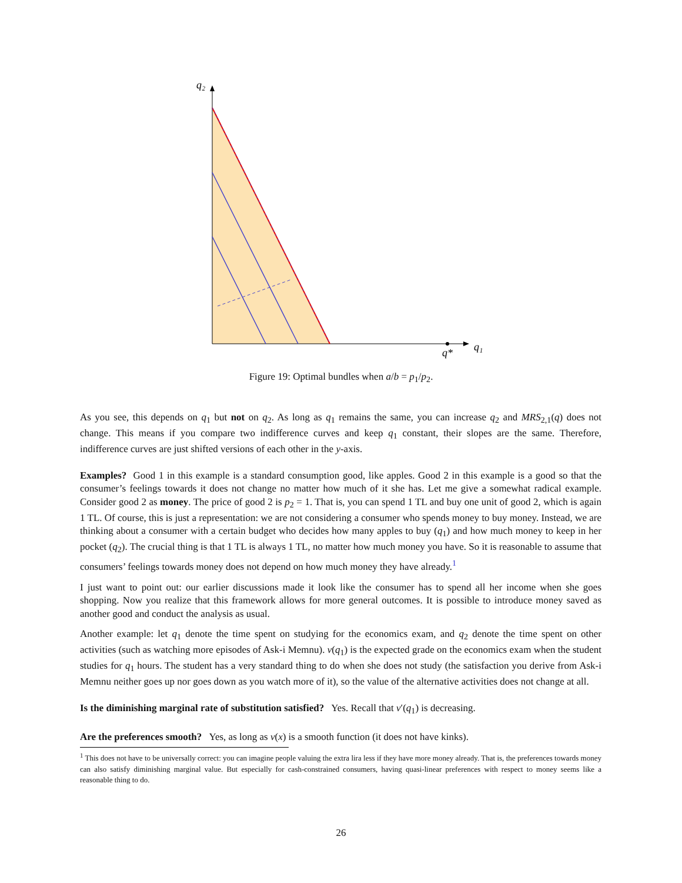q₂
q*
q₁
Figure 19: Optimal bundles when a/b = p<sub>1</sub>/p<sub>2</sub>.
As you see, this depends on q<sub>1</sub> but not on q<sub>2</sub>. As long as q<sub>1</sub> remains the same, you can increase q<sub>2</sub> and MRS<sub>2,1</sub>(q) does not change. This means if you compare two indifference curves and keep q<sub>1</sub> constant, their slopes are the same. Therefore, indifference curves are just shifted versions of each other in the y-axis.
Examples? Good 1 in this example is a standard consumption good, like apples. Good 2 in this example is a good so that the consumer’s feelings towards it does not change no matter how much of it she has. Let me give a somewhat radical example. Consider good 2 as money. The price of good 2 is p<sub>2</sub> = 1. That is, you can spend 1 TL and buy one unit of good 2, which is again 1 TL. Of course, this is just a representation: we are not considering a consumer who spends money to buy money. Instead, we are thinking about a consumer with a certain budget who decides how many apples to buy (q<sub>1</sub>) and how much money to keep in her pocket (q<sub>2</sub>). The crucial thing is that 1 TL is always 1 TL, no matter how much money you have. So it is reasonable to assume that consumers’ feelings towards money does not depend on how much money they have already.<sup>1</sup>
I just want to point out: our earlier discussions made it look like the consumer has to spend all her income when she goes shopping. Now you realize that this framework allows for more general outcomes. It is possible to introduce money saved as another good and conduct the analysis as usual.
Another example: let q<sub>1</sub> denote the time spent on studying for the economics exam, and q<sub>2</sub> denote the time spent on other activities (such as watching more episodes of Ask-i Memnu). v(q<sub>1</sub>) is the expected grade on the economics exam when the student studies for q<sub>1</sub> hours. The student has a very standard thing to do when she does not study (the satisfaction you derive from Ask-i Memnu neither goes up nor goes down as you watch more of it), so the value of the alternative activities does not change at all.
Is the diminishing marginal rate of substitution satisfied? Yes. Recall that v′(q<sub>1</sub>) is decreasing.
Are the preferences smooth? Yes, as long as v(x) is a smooth function (it does not have kinks).
<sup>1</sup> This does not have to be universally correct: you can imagine people valuing the extra lira less if they have more money already. That is, the preferences towards money can also satisfy diminishing marginal value. But especially for cash-constrained consumers, having quasi-linear preferences with respect to money seems like a reasonable thing to do.
26